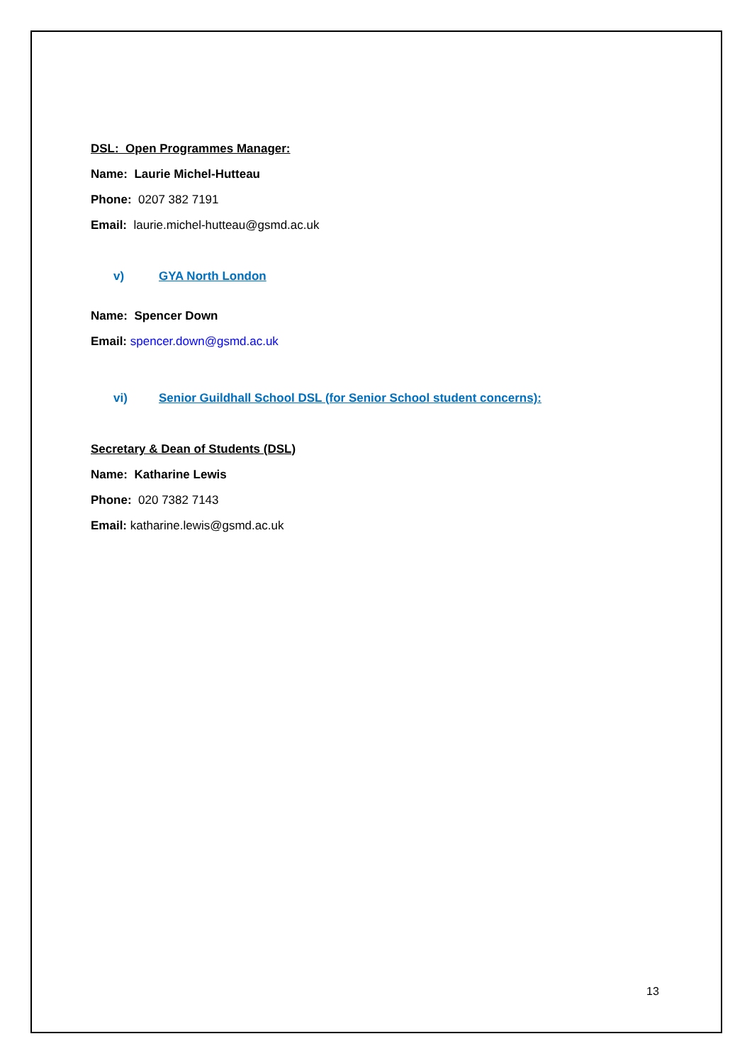DSL: Open Programmes Manager:
Name: Laurie Michel-Hutteau
Phone: 0207 382 7191
Email: laurie.michel-hutteau@gsmd.ac.uk
v) GYA North London
Name: Spencer Down
Email: spencer.down@gsmd.ac.uk
vi) Senior Guildhall School DSL (for Senior School student concerns):
Secretary & Dean of Students (DSL)
Name: Katharine Lewis
Phone: 020 7382 7143
Email: katharine.lewis@gsmd.ac.uk
13